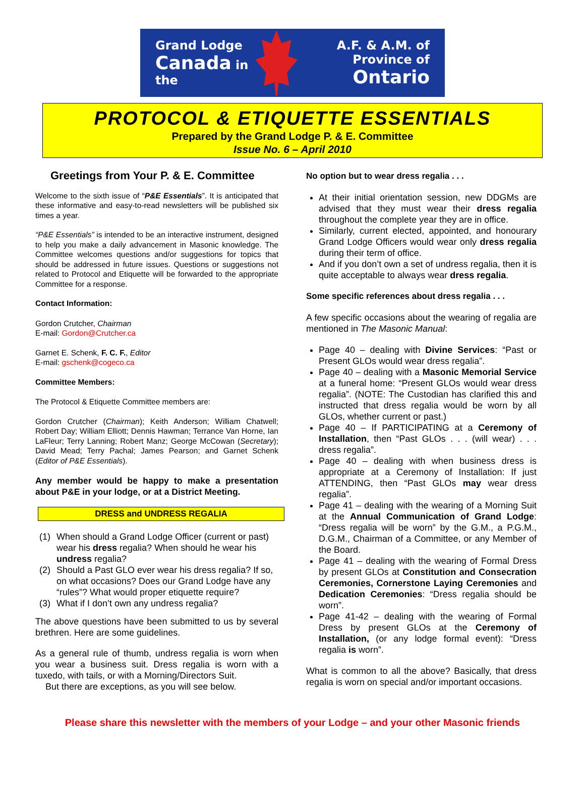Grand Lodge
Canada in the
A.F. & A.M. of
Province of Ontario
PROTOCOL & ETIQUETTE ESSENTIALS
Prepared by the Grand Lodge P. & E. Committee
Issue No. 6 – April 2010
Greetings from Your P. & E. Committee
Welcome to the sixth issue of “P&E Essentials”. It is anticipated that these informative and easy-to-read newsletters will be published six times a year.
“P&E Essentials” is intended to be an interactive instrument, designed to help you make a daily advancement in Masonic knowledge. The Committee welcomes questions and/or suggestions for topics that should be addressed in future issues. Questions or suggestions not related to Protocol and Etiquette will be forwarded to the appropriate Committee for a response.
Contact Information:
Gordon Crutcher, Chairman
E-mail: Gordon@Crutcher.ca
Garnet E. Schenk, F. C. F., Editor
E-mail: gschenk@cogeco.ca
Committee Members:
The Protocol & Etiquette Committee members are:
Gordon Crutcher (Chairman); Keith Anderson; William Chatwell; Robert Day; William Elliott; Dennis Hawman; Terrance Van Horne, Ian LaFleur; Terry Lanning; Robert Manz; George McCowan (Secretary); David Mead; Terry Pachal; James Pearson; and Garnet Schenk (Editor of P&E Essentials).
Any member would be happy to make a presentation about P&E in your lodge, or at a District Meeting.
DRESS and UNDRESS REGALIA
(1) When should a Grand Lodge Officer (current or past) wear his dress regalia? When should he wear his undress regalia?
(2) Should a Past GLO ever wear his dress regalia? If so, on what occasions? Does our Grand Lodge have any “rules”? What would proper etiquette require?
(3) What if I don’t own any undress regalia?
The above questions have been submitted to us by several brethren. Here are some guidelines.
As a general rule of thumb, undress regalia is worn when you wear a business suit. Dress regalia is worn with a tuxedo, with tails, or with a Morning/Directors Suit.
But there are exceptions, as you will see below.
No option but to wear dress regalia . . .
At their initial orientation session, new DDGMs are advised that they must wear their dress regalia throughout the complete year they are in office.
Similarly, current elected, appointed, and honourary Grand Lodge Officers would wear only dress regalia during their term of office.
And if you don’t own a set of undress regalia, then it is quite acceptable to always wear dress regalia.
Some specific references about dress regalia . . .
A few specific occasions about the wearing of regalia are mentioned in The Masonic Manual:
Page 40 – dealing with Divine Services: “Past or Present GLOs would wear dress regalia”.
Page 40 – dealing with a Masonic Memorial Service at a funeral home: “Present GLOs would wear dress regalia”. (NOTE: The Custodian has clarified this and instructed that dress regalia would be worn by all GLOs, whether current or past.)
Page 40 – If PARTICIPATING at a Ceremony of Installation, then “Past GLOs . . . (will wear) . . . dress regalia”.
Page 40 – dealing with when business dress is appropriate at a Ceremony of Installation: If just ATTENDING, then “Past GLOs may wear dress regalia”.
Page 41 – dealing with the wearing of a Morning Suit at the Annual Communication of Grand Lodge: “Dress regalia will be worn” by the G.M., a P.G.M., D.G.M., Chairman of a Committee, or any Member of the Board.
Page 41 – dealing with the wearing of Formal Dress by present GLOs at Constitution and Consecration Ceremonies, Cornerstone Laying Ceremonies and Dedication Ceremonies: “Dress regalia should be worn”.
Page 41-42 – dealing with the wearing of Formal Dress by present GLOs at the Ceremony of Installation, (or any lodge formal event): “Dress regalia is worn”.
What is common to all the above? Basically, that dress regalia is worn on special and/or important occasions.
Please share this newsletter with the members of your Lodge – and your other Masonic friends